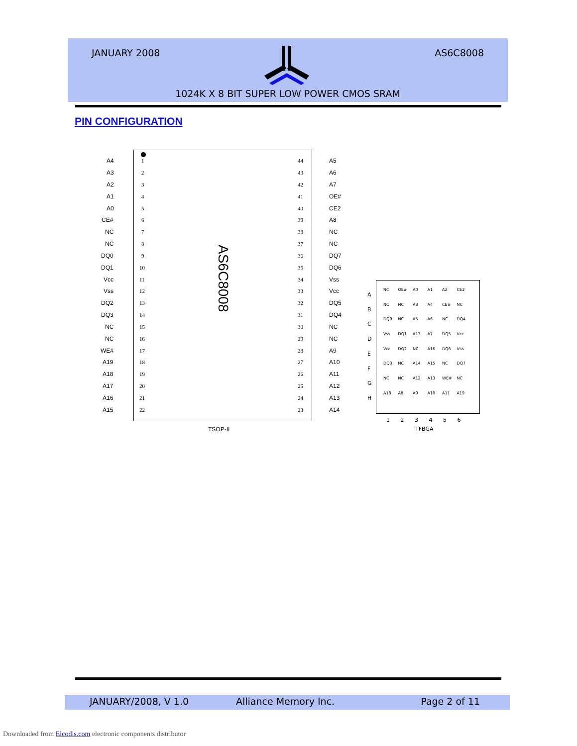JANUARY 2008 AS6C8008
1024K X 8 BIT SUPER LOW POWER CMOS SRAM
PIN CONFIGURATION
AS6C8008
A4 1 44 A5
A3 2 43 A6
A2 3 42 A7
A1 4 41 OE#
A0 5 40 CE2
CE# 6 39 A8
NC 7 38 NC
NC 8 37 NC
DQ0 9 36 DQ7
DQ1 10 35 DQ6
Vcc 11 34 Vss
Vss 12 33 Vcc
DQ2 13 32 DQ5
DQ3 14 31 DQ4
NC 15 30 NC
NC 16 29 NC
WE# 17 28 A9
A19 18 27 A10
A18 19 26 A11
A17 20 25 A12
A16 21 24 A13
A15 22 23 A14
TSOP-II
A
B
C
D
E
F
G
H
NC OE# A0 A1 A2 CE2 NC NC A3 A4 CE# NC DQ0 NC A5 A6 NC DQ4 Vss DQ1 A17 A7 DQ5 Vcc Vcc DQ2 NC A16 DQ6 Vss DQ3 NC A14 A15 NC DQ7 NC NC A12 A13 WE# NC A18 A8 A9 A10 A11 A19
1 2 3 4 5 6
TFBGA
JANUARY/2008, V 1.0 Alliance Memory Inc. Page 2 of 11
Downloaded from Elcodis.com electronic components distributor